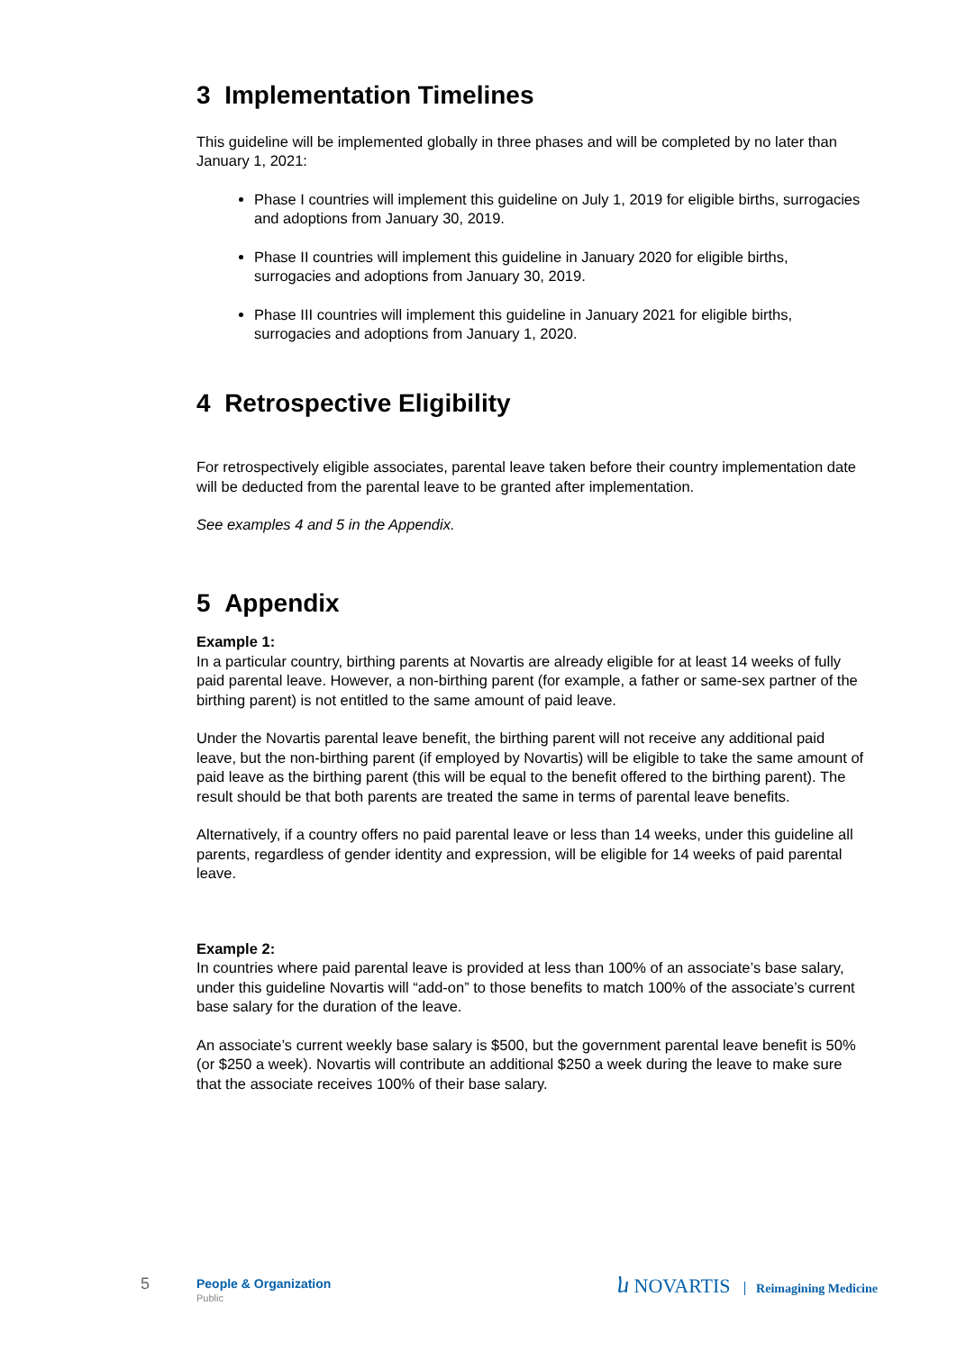3 Implementation Timelines
This guideline will be implemented globally in three phases and will be completed by no later than January 1, 2021:
Phase I countries will implement this guideline on July 1, 2019 for eligible births, surrogacies and adoptions from January 30, 2019.
Phase II countries will implement this guideline in January 2020 for eligible births, surrogacies and adoptions from January 30, 2019.
Phase III countries will implement this guideline in January 2021 for eligible births, surrogacies and adoptions from January 1, 2020.
4 Retrospective Eligibility
For retrospectively eligible associates, parental leave taken before their country implementation date will be deducted from the parental leave to be granted after implementation.
See examples 4 and 5 in the Appendix.
5 Appendix
Example 1:
In a particular country, birthing parents at Novartis are already eligible for at least 14 weeks of fully paid parental leave. However, a non-birthing parent (for example, a father or same-sex partner of the birthing parent) is not entitled to the same amount of paid leave.
Under the Novartis parental leave benefit, the birthing parent will not receive any additional paid leave, but the non-birthing parent (if employed by Novartis) will be eligible to take the same amount of paid leave as the birthing parent (this will be equal to the benefit offered to the birthing parent). The result should be that both parents are treated the same in terms of parental leave benefits.
Alternatively, if a country offers no paid parental leave or less than 14 weeks, under this guideline all parents, regardless of gender identity and expression, will be eligible for 14 weeks of paid parental leave.
Example 2:
In countries where paid parental leave is provided at less than 100% of an associate’s base salary, under this guideline Novartis will “add-on” to those benefits to match 100% of the associate’s current base salary for the duration of the leave.
An associate’s current weekly base salary is $500, but the government parental leave benefit is 50% (or $250 a week). Novartis will contribute an additional $250 a week during the leave to make sure that the associate receives 100% of their base salary.
5 People & Organization
Public
ⴑ NOVARTIS Reimagining Medicine